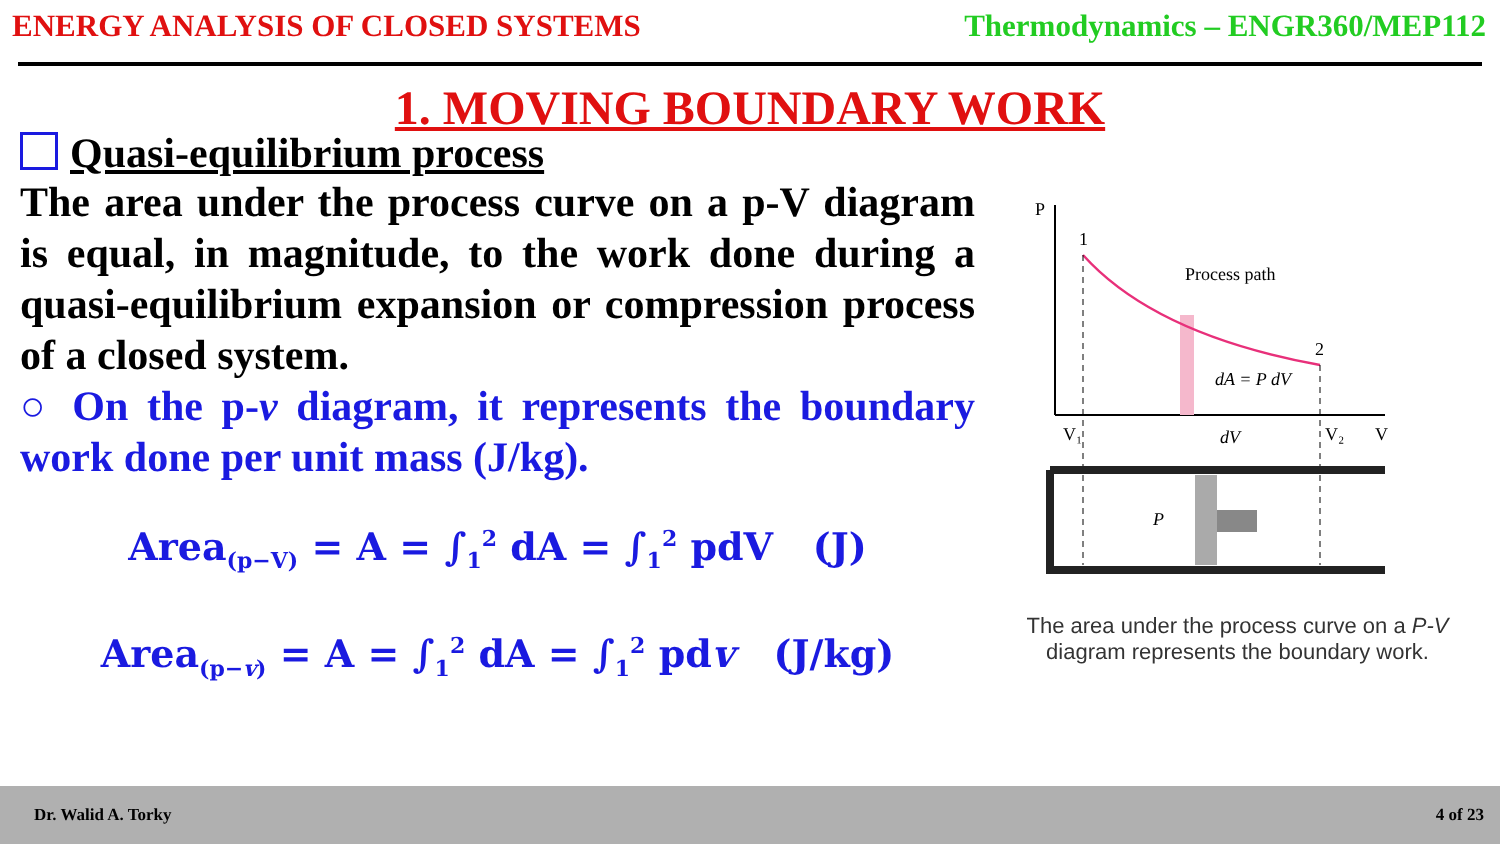ENERGY ANALYSIS OF CLOSED SYSTEMS
Thermodynamics – ENGR360/MEP112
1. MOVING BOUNDARY WORK
Quasi-equilibrium process
The area under the process curve on a p-V diagram is equal, in magnitude, to the work done during a quasi-equilibrium expansion or compression process of a closed system.
○ On the p-v diagram, it represents the boundary work done per unit mass (J/kg).
Area<sub>(p−V)</sub> = A = ∫<sub>1</sub><sup>2</sup> dA = ∫<sub>1</sub><sup>2</sup> pdV (J)
Area<sub>(p−v)</sub> = A = ∫<sub>1</sub><sup>2</sup> dA = ∫<sub>1</sub><sup>2</sup> pdv (J/kg)
P
V
1
2
Process path
dA = P dV
V₁
V₂
dV
P
The area under the process curve on a P-V
diagram represents the boundary work.
Dr. Walid A. Torky 4 of 23